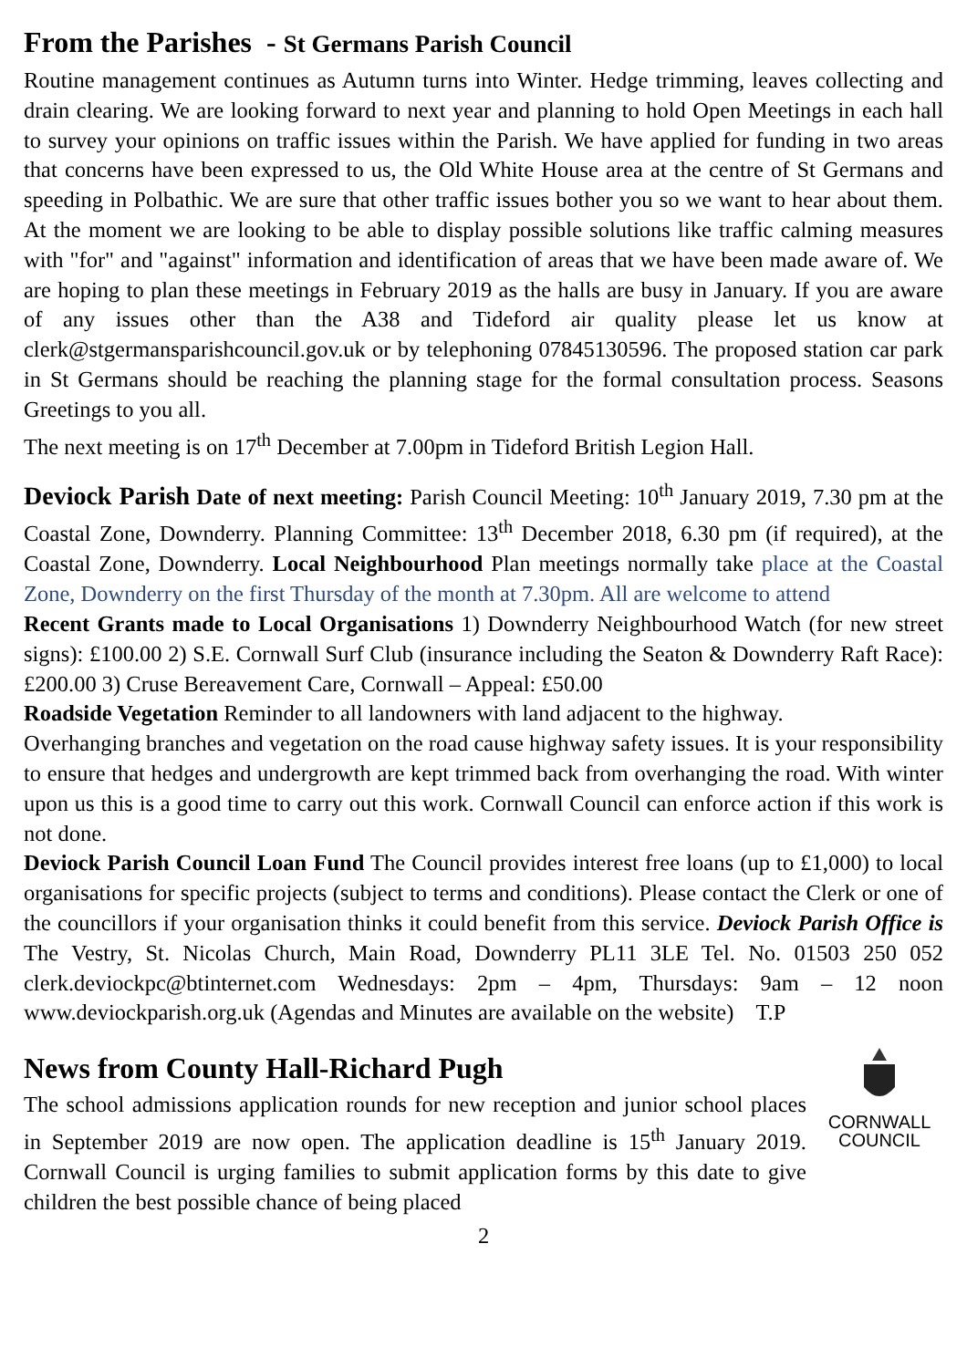From the Parishes - St Germans Parish Council
Routine management continues as Autumn turns into Winter. Hedge trimming, leaves collecting and drain clearing. We are looking forward to next year and planning to hold Open Meetings in each hall to survey your opinions on traffic issues within the Parish. We have applied for funding in two areas that concerns have been expressed to us, the Old White House area at the centre of St Germans and speeding in Polbathic. We are sure that other traffic issues bother you so we want to hear about them. At the moment we are looking to be able to display possible solutions like traffic calming measures with "for" and "against" information and identification of areas that we have been made aware of. We are hoping to plan these meetings in February 2019 as the halls are busy in January. If you are aware of any issues other than the A38 and Tideford air quality please let us know at clerk@stgermansparishcouncil.gov.uk or by telephoning 07845130596. The proposed station car park in St Germans should be reaching the planning stage for the formal consultation process. Seasons Greetings to you all.
The next meeting is on 17<sup>th</sup> December at 7.00pm in Tideford British Legion Hall.
Deviock Parish Date of next meeting: Parish Council Meeting: 10<sup>th</sup> January 2019, 7.30 pm at the Coastal Zone, Downderry. Planning Committee: 13<sup>th</sup> December 2018, 6.30 pm (if required), at the Coastal Zone, Downderry. Local Neighbourhood Plan meetings normally take place at the Coastal Zone, Downderry on the first Thursday of the month at 7.30pm. All are welcome to attend
Recent Grants made to Local Organisations 1) Downderry Neighbourhood Watch (for new street signs): £100.00 2) S.E. Cornwall Surf Club (insurance including the Seaton & Downderry Raft Race): £200.00 3) Cruse Bereavement Care, Cornwall – Appeal: £50.00
Roadside Vegetation Reminder to all landowners with land adjacent to the highway.
Overhanging branches and vegetation on the road cause highway safety issues. It is your responsibility to ensure that hedges and undergrowth are kept trimmed back from overhanging the road. With winter upon us this is a good time to carry out this work. Cornwall Council can enforce action if this work is not done.
Deviock Parish Council Loan Fund The Council provides interest free loans (up to £1,000) to local organisations for specific projects (subject to terms and conditions). Please contact the Clerk or one of the councillors if your organisation thinks it could benefit from this service. Deviock Parish Office is The Vestry, St. Nicolas Church, Main Road, Downderry PL11 3LE Tel. No. 01503 250 052 clerk.deviockpc@btinternet.com Wednesdays: 2pm – 4pm, Thursdays: 9am – 12 noon www.deviockparish.org.uk (Agendas and Minutes are available on the website) T.P
CORNWALL
COUNCIL
News from County Hall-Richard Pugh
The school admissions application rounds for new reception and junior school places in September 2019 are now open. The application deadline is 15<sup>th</sup> January 2019. Cornwall Council is urging families to submit application forms by this date to give children the best possible chance of being placed
2